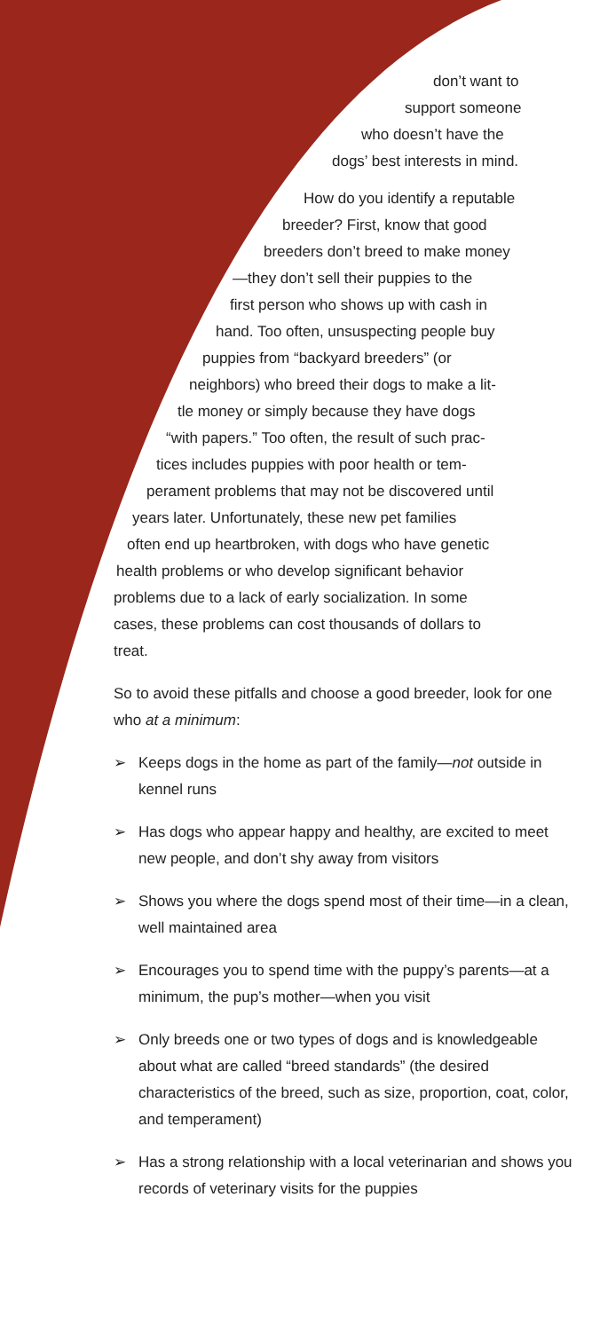don’t want to
support someone
who doesn’t have the
dogs’ best interests in mind.
How do you identify a reputable
breeder? First, know that good
breeders don’t breed to make money
—they don’t sell their puppies to the
first person who shows up with cash in
hand. Too often, unsuspecting people buy
puppies from “backyard breeders” (or
neighbors) who breed their dogs to make a lit-
tle money or simply because they have dogs
“with papers.” Too often, the result of such prac-
tices includes puppies with poor health or tem-
perament problems that may not be discovered until
years later. Unfortunately, these new pet families
often end up heartbroken, with dogs who have genetic
health problems or who develop significant behavior
problems due to a lack of early socialization. In some
cases, these problems can cost thousands of dollars to
treat.
So to avoid these pitfalls and choose a good breeder, look for one who at a minimum:
➢ Keeps dogs in the home as part of the family—not outside in kennel runs
➢ Has dogs who appear happy and healthy, are excited to meet new people, and don’t shy away from visitors
➢ Shows you where the dogs spend most of their time—in a clean, well maintained area
➢ Encourages you to spend time with the puppy’s parents—at a minimum, the pup’s mother—when you visit
➢ Only breeds one or two types of dogs and is knowledgeable about what are called “breed standards” (the desired characteristics of the breed, such as size, proportion, coat, color, and temperament)
➢ Has a strong relationship with a local veterinarian and shows you records of veterinary visits for the puppies